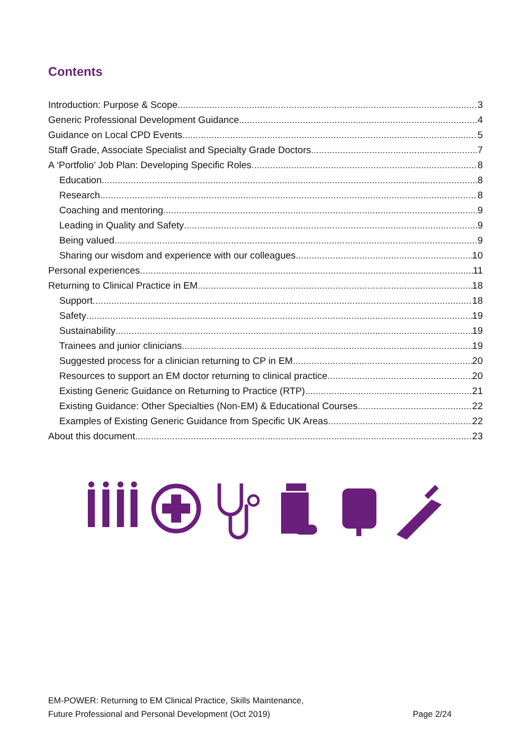Contents
Introduction: Purpose & Scope 3
Generic Professional Development Guidance 4
Guidance on Local CPD Events 5
Staff Grade, Associate Specialist and Specialty Grade Doctors 7
A ‘Portfolio’ Job Plan: Developing Specific Roles 8
Education 8
Research 8
Coaching and mentoring 9
Leading in Quality and Safety 9
Being valued 9
Sharing our wisdom and experience with our colleagues 10
Personal experiences 11
Returning to Clinical Practice in EM 18
Support 18
Safety 19
Sustainability 19
Trainees and junior clinicians 19
Suggested process for a clinician returning to CP in EM 20
Resources to support an EM doctor returning to clinical practice 20
Existing Generic Guidance on Returning to Practice (RTP) 21
Existing Guidance: Other Specialties (Non-EM) & Educational Courses 22
Examples of Existing Generic Guidance from Specific UK Areas 22
About this document 23
EM-POWER: Returning to EM Clinical Practice, Skills Maintenance,
Future Professional and Personal Development (Oct 2019)
Page 2/24